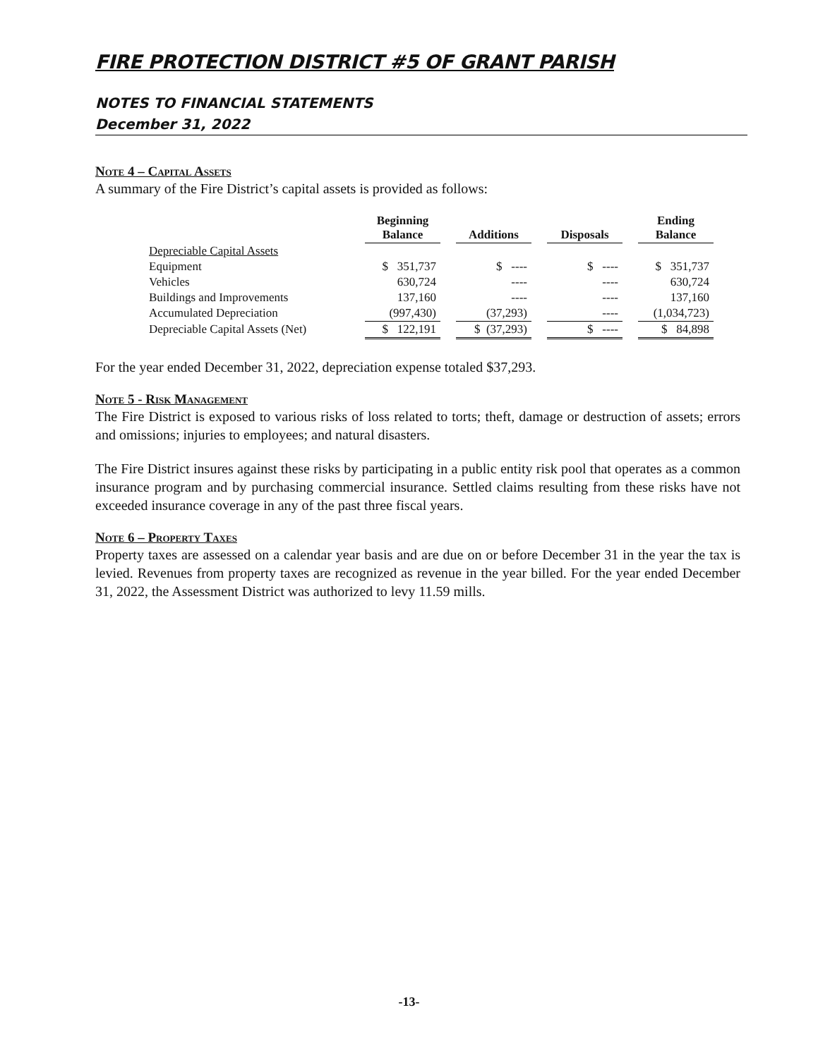FIRE PROTECTION DISTRICT #5 OF GRANT PARISH
NOTES TO FINANCIAL STATEMENTS
December 31, 2022
Note 4 – Capital Assets
A summary of the Fire District’s capital assets is provided as follows:
| | Beginning Balance | | Additions | | Disposals | | Ending Balance |
| --- | --- | --- | --- | --- | --- | --- | --- |
| Depreciable Capital Assets | | | | | | | |
| Equipment | $ 351,737 | | $ ---- | | $ ---- | | $ 351,737 |
| Vehicles | 630,724 | | ---- | | ---- | | 630,724 |
| Buildings and Improvements | 137,160 | | ---- | | ---- | | 137,160 |
| Accumulated Depreciation | (997,430) | | (37,293) | | ---- | | (1,034,723) |
| Depreciable Capital Assets (Net) | $ 122,191 | | $ (37,293) | | $ ---- | | $ 84,898 |
For the year ended December 31, 2022, depreciation expense totaled $37,293.
Note 5 - Risk Management
The Fire District is exposed to various risks of loss related to torts; theft, damage or destruction of assets; errors and omissions; injuries to employees; and natural disasters.
The Fire District insures against these risks by participating in a public entity risk pool that operates as a common insurance program and by purchasing commercial insurance. Settled claims resulting from these risks have not exceeded insurance coverage in any of the past three fiscal years.
Note 6 – Property Taxes
Property taxes are assessed on a calendar year basis and are due on or before December 31 in the year the tax is levied. Revenues from property taxes are recognized as revenue in the year billed. For the year ended December 31, 2022, the Assessment District was authorized to levy 11.59 mills.
-13-